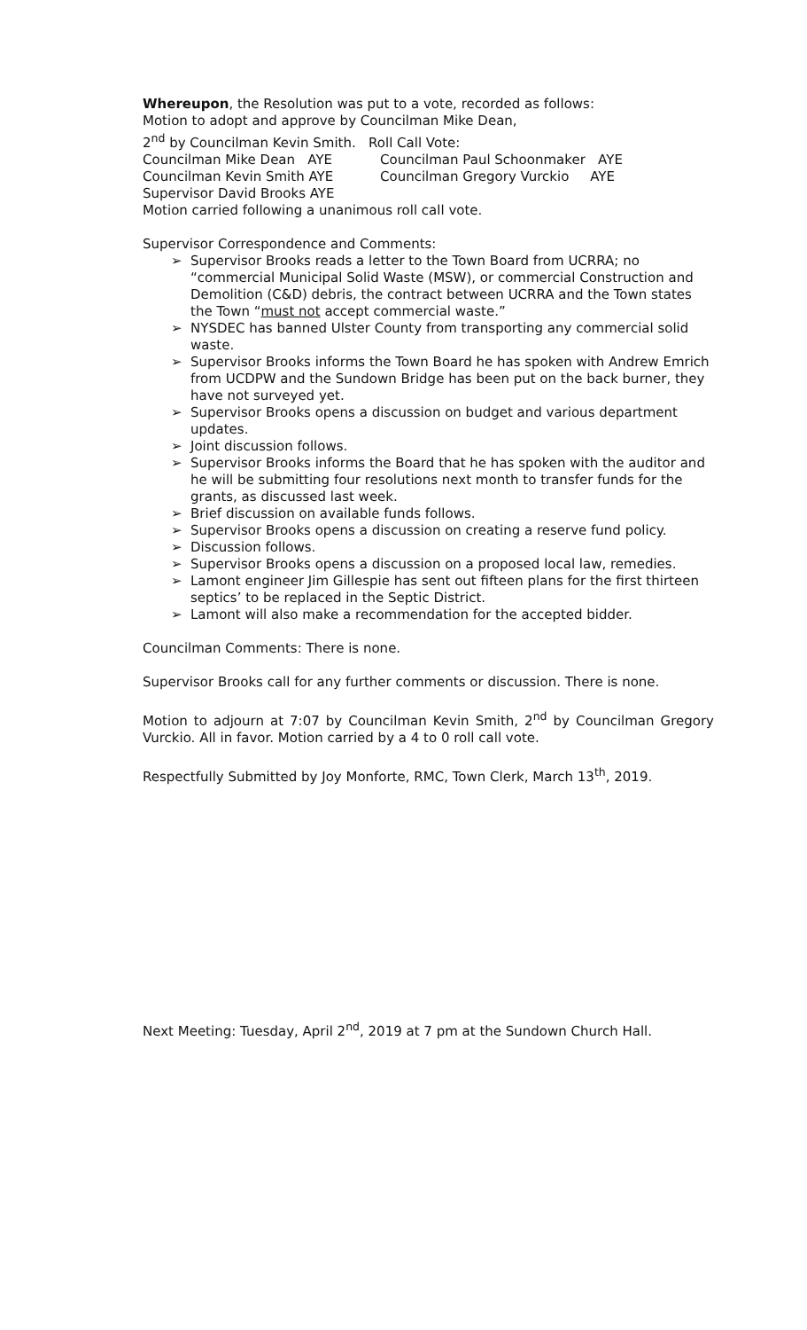Whereupon, the Resolution was put to a vote, recorded as follows:
Motion to adopt and approve by Councilman Mike Dean,
2<sup>nd</sup> by Councilman Kevin Smith. Roll Call Vote:
Councilman Mike Dean AYE Councilman Paul Schoonmaker AYE
Councilman Kevin Smith AYE Councilman Gregory Vurckio AYE
Supervisor David Brooks AYE
Motion carried following a unanimous roll call vote.
Supervisor Correspondence and Comments:
➢ Supervisor Brooks reads a letter to the Town Board from UCRRA; no “commercial Municipal Solid Waste (MSW), or commercial Construction and Demolition (C&D) debris, the contract between UCRRA and the Town states the Town “must not accept commercial waste.”
➢ NYSDEC has banned Ulster County from transporting any commercial solid waste.
➢ Supervisor Brooks informs the Town Board he has spoken with Andrew Emrich from UCDPW and the Sundown Bridge has been put on the back burner, they have not surveyed yet.
➢ Supervisor Brooks opens a discussion on budget and various department updates.
➢ Joint discussion follows.
➢ Supervisor Brooks informs the Board that he has spoken with the auditor and he will be submitting four resolutions next month to transfer funds for the grants, as discussed last week.
➢ Brief discussion on available funds follows.
➢ Supervisor Brooks opens a discussion on creating a reserve fund policy.
➢ Discussion follows.
➢ Supervisor Brooks opens a discussion on a proposed local law, remedies.
➢ Lamont engineer Jim Gillespie has sent out fifteen plans for the first thirteen septics’ to be replaced in the Septic District.
➢ Lamont will also make a recommendation for the accepted bidder.
Councilman Comments: There is none.
Supervisor Brooks call for any further comments or discussion. There is none.
Motion to adjourn at 7:07 by Councilman Kevin Smith, 2<sup>nd</sup> by Councilman Gregory Vurckio. All in favor. Motion carried by a 4 to 0 roll call vote.
Respectfully Submitted by Joy Monforte, RMC, Town Clerk, March 13<sup>th</sup>, 2019.
Next Meeting: Tuesday, April 2<sup>nd</sup>, 2019 at 7 pm at the Sundown Church Hall.